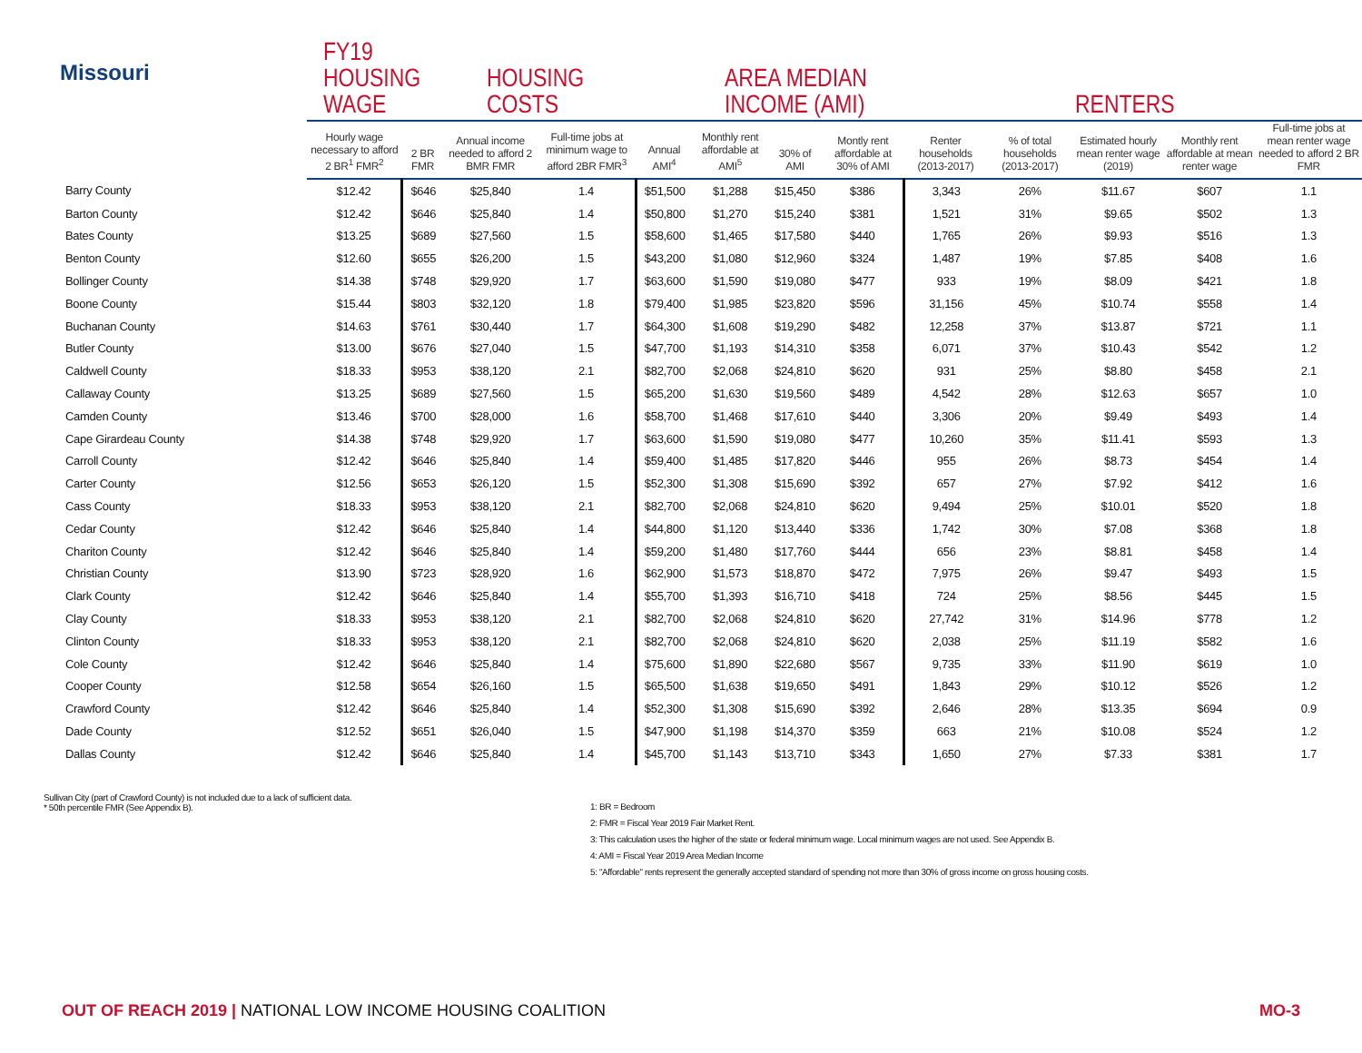Missouri
FY19
HOUSING
WAGE
HOUSING
COSTS
AREA MEDIAN
INCOME (AMI)
RENTERS
| | Hourly wage necessary to afford 2 BR<sup>1</sup> FMR<sup>2</sup> | 2 BR FMR | Annual income needed to afford 2 BMR FMR | Full-time jobs at minimum wage to afford 2BR FMR<sup>3</sup> | Annual AMI<sup>4</sup> | Monthly rent affordable at AMI<sup>5</sup> | 30% of AMI | Montly rent affordable at 30% of AMI | Renter households (2013-2017) | % of total households (2013-2017) | Estimated hourly mean renter wage (2019) | Monthly rent affordable at mean renter wage | Full-time jobs at mean renter wage needed to afford 2 BR FMR |
| --- | --- | --- | --- | --- | --- | --- | --- | --- | --- | --- | --- | --- | --- |
| Barry County | $12.42 | $646 | $25,840 | 1.4 | $51,500 | $1,288 | $15,450 | $386 | 3,343 | 26% | $11.67 | $607 | 1.1 |
| Barton County | $12.42 | $646 | $25,840 | 1.4 | $50,800 | $1,270 | $15,240 | $381 | 1,521 | 31% | $9.65 | $502 | 1.3 |
| Bates County | $13.25 | $689 | $27,560 | 1.5 | $58,600 | $1,465 | $17,580 | $440 | 1,765 | 26% | $9.93 | $516 | 1.3 |
| Benton County | $12.60 | $655 | $26,200 | 1.5 | $43,200 | $1,080 | $12,960 | $324 | 1,487 | 19% | $7.85 | $408 | 1.6 |
| Bollinger County | $14.38 | $748 | $29,920 | 1.7 | $63,600 | $1,590 | $19,080 | $477 | 933 | 19% | $8.09 | $421 | 1.8 |
| Boone County | $15.44 | $803 | $32,120 | 1.8 | $79,400 | $1,985 | $23,820 | $596 | 31,156 | 45% | $10.74 | $558 | 1.4 |
| Buchanan County | $14.63 | $761 | $30,440 | 1.7 | $64,300 | $1,608 | $19,290 | $482 | 12,258 | 37% | $13.87 | $721 | 1.1 |
| Butler County | $13.00 | $676 | $27,040 | 1.5 | $47,700 | $1,193 | $14,310 | $358 | 6,071 | 37% | $10.43 | $542 | 1.2 |
| Caldwell County | $18.33 | $953 | $38,120 | 2.1 | $82,700 | $2,068 | $24,810 | $620 | 931 | 25% | $8.80 | $458 | 2.1 |
| Callaway County | $13.25 | $689 | $27,560 | 1.5 | $65,200 | $1,630 | $19,560 | $489 | 4,542 | 28% | $12.63 | $657 | 1.0 |
| Camden County | $13.46 | $700 | $28,000 | 1.6 | $58,700 | $1,468 | $17,610 | $440 | 3,306 | 20% | $9.49 | $493 | 1.4 |
| Cape Girardeau County | $14.38 | $748 | $29,920 | 1.7 | $63,600 | $1,590 | $19,080 | $477 | 10,260 | 35% | $11.41 | $593 | 1.3 |
| Carroll County | $12.42 | $646 | $25,840 | 1.4 | $59,400 | $1,485 | $17,820 | $446 | 955 | 26% | $8.73 | $454 | 1.4 |
| Carter County | $12.56 | $653 | $26,120 | 1.5 | $52,300 | $1,308 | $15,690 | $392 | 657 | 27% | $7.92 | $412 | 1.6 |
| Cass County | $18.33 | $953 | $38,120 | 2.1 | $82,700 | $2,068 | $24,810 | $620 | 9,494 | 25% | $10.01 | $520 | 1.8 |
| Cedar County | $12.42 | $646 | $25,840 | 1.4 | $44,800 | $1,120 | $13,440 | $336 | 1,742 | 30% | $7.08 | $368 | 1.8 |
| Chariton County | $12.42 | $646 | $25,840 | 1.4 | $59,200 | $1,480 | $17,760 | $444 | 656 | 23% | $8.81 | $458 | 1.4 |
| Christian County | $13.90 | $723 | $28,920 | 1.6 | $62,900 | $1,573 | $18,870 | $472 | 7,975 | 26% | $9.47 | $493 | 1.5 |
| Clark County | $12.42 | $646 | $25,840 | 1.4 | $55,700 | $1,393 | $16,710 | $418 | 724 | 25% | $8.56 | $445 | 1.5 |
| Clay County | $18.33 | $953 | $38,120 | 2.1 | $82,700 | $2,068 | $24,810 | $620 | 27,742 | 31% | $14.96 | $778 | 1.2 |
| Clinton County | $18.33 | $953 | $38,120 | 2.1 | $82,700 | $2,068 | $24,810 | $620 | 2,038 | 25% | $11.19 | $582 | 1.6 |
| Cole County | $12.42 | $646 | $25,840 | 1.4 | $75,600 | $1,890 | $22,680 | $567 | 9,735 | 33% | $11.90 | $619 | 1.0 |
| Cooper County | $12.58 | $654 | $26,160 | 1.5 | $65,500 | $1,638 | $19,650 | $491 | 1,843 | 29% | $10.12 | $526 | 1.2 |
| Crawford County | $12.42 | $646 | $25,840 | 1.4 | $52,300 | $1,308 | $15,690 | $392 | 2,646 | 28% | $13.35 | $694 | 0.9 |
| Dade County | $12.52 | $651 | $26,040 | 1.5 | $47,900 | $1,198 | $14,370 | $359 | 663 | 21% | $10.08 | $524 | 1.2 |
| Dallas County | $12.42 | $646 | $25,840 | 1.4 | $45,700 | $1,143 | $13,710 | $343 | 1,650 | 27% | $7.33 | $381 | 1.7 |
Sullivan City (part of Crawford County) is not included due to a lack of sufficient data.
* 50th percentile FMR (See Appendix B).
1: BR = Bedroom
2: FMR = Fiscal Year 2019 Fair Market Rent.
3: This calculation uses the higher of the state or federal minimum wage. Local minimum wages are not used. See Appendix B.
4: AMI = Fiscal Year 2019 Area Median Income
5: "Affordable" rents represent the generally accepted standard of spending not more than 30% of gross income on gross housing costs.
OUT OF REACH 2019 | NATIONAL LOW INCOME HOUSING COALITION MO-3